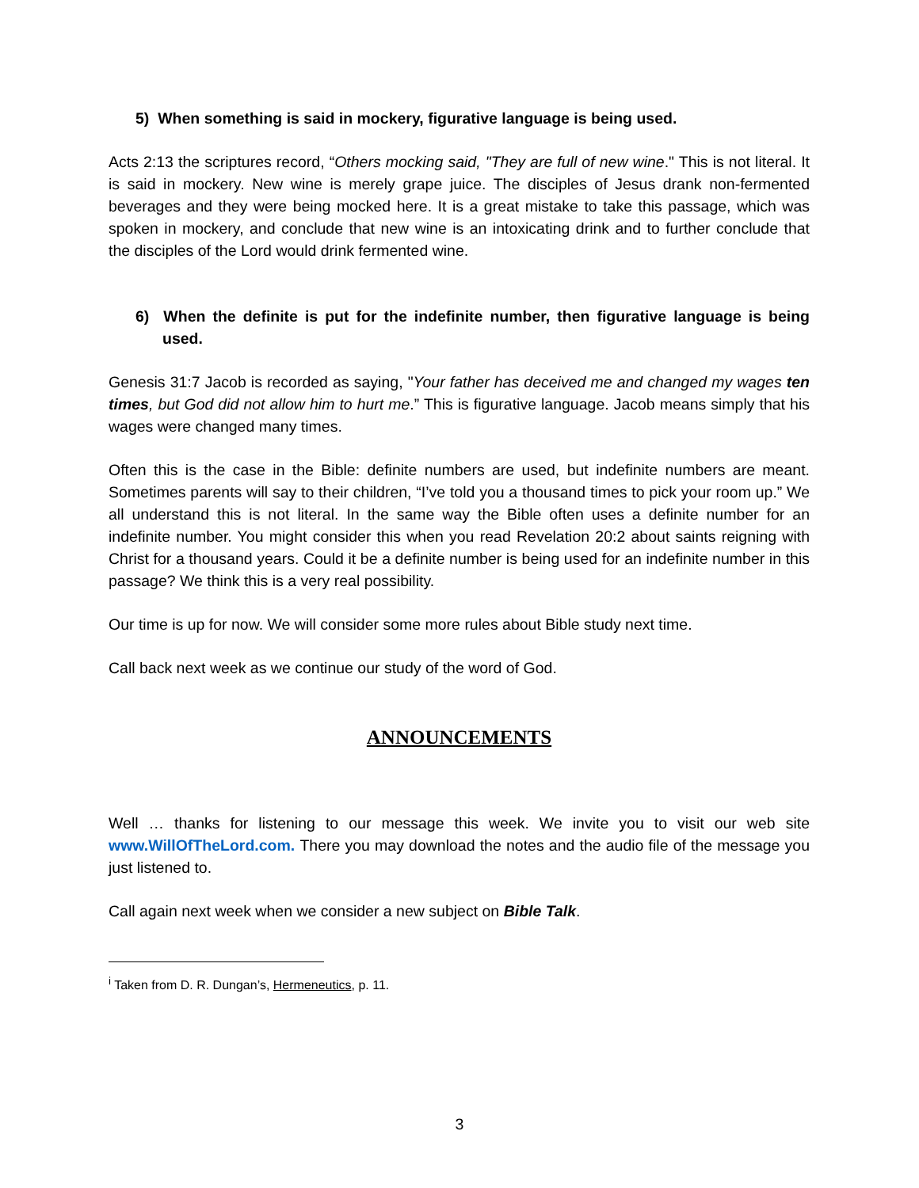5) When something is said in mockery, figurative language is being used.
Acts 2:13 the scriptures record, “Others mocking said, "They are full of new wine." This is not literal. It is said in mockery. New wine is merely grape juice. The disciples of Jesus drank non-fermented beverages and they were being mocked here. It is a great mistake to take this passage, which was spoken in mockery, and conclude that new wine is an intoxicating drink and to further conclude that the disciples of the Lord would drink fermented wine.
6) When the definite is put for the indefinite number, then figurative language is being used.
Genesis 31:7 Jacob is recorded as saying, "Your father has deceived me and changed my wages ten times, but God did not allow him to hurt me.” This is figurative language. Jacob means simply that his wages were changed many times.
Often this is the case in the Bible: definite numbers are used, but indefinite numbers are meant. Sometimes parents will say to their children, “I’ve told you a thousand times to pick your room up.” We all understand this is not literal. In the same way the Bible often uses a definite number for an indefinite number. You might consider this when you read Revelation 20:2 about saints reigning with Christ for a thousand years. Could it be a definite number is being used for an indefinite number in this passage? We think this is a very real possibility.
Our time is up for now. We will consider some more rules about Bible study next time.
Call back next week as we continue our study of the word of God.
ANNOUNCEMENTS
Well … thanks for listening to our message this week. We invite you to visit our web site www.WillOfTheLord.com. There you may download the notes and the audio file of the message you just listened to.
Call again next week when we consider a new subject on Bible Talk.
<sup>i</sup> Taken from D. R. Dungan’s, Hermeneutics, p. 11.
3